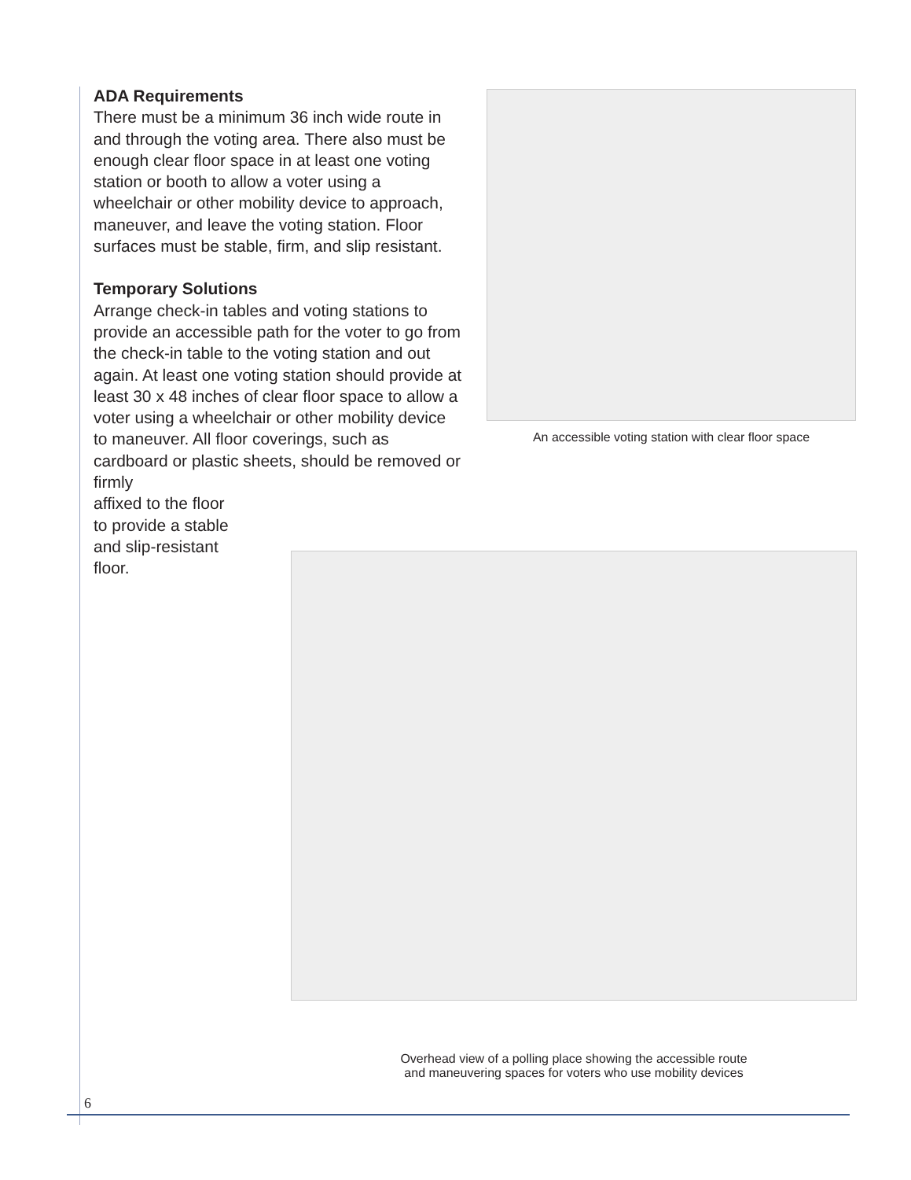ADA Requirements
There must be a minimum 36 inch wide route in and through the voting area. There also must be enough clear floor space in at least one voting station or booth to allow a voter using a wheelchair or other mobility device to approach, maneuver, and leave the voting station. Floor surfaces must be stable, firm, and slip resistant.
Temporary Solutions
Arrange check-in tables and voting stations to provide an accessible path for the voter to go from the check-in table to the voting station and out again. At least one voting station should provide at least 30 x 48 inches of clear floor space to allow a voter using a wheelchair or other mobility device to maneuver. All floor coverings, such as cardboard or plastic sheets, should be removed or firmly
affixed to the floor
to provide a stable
and slip-resistant
floor.
An accessible voting station with clear floor space
Overhead view of a polling place showing the accessible route
and maneuvering spaces for voters who use mobility devices
6